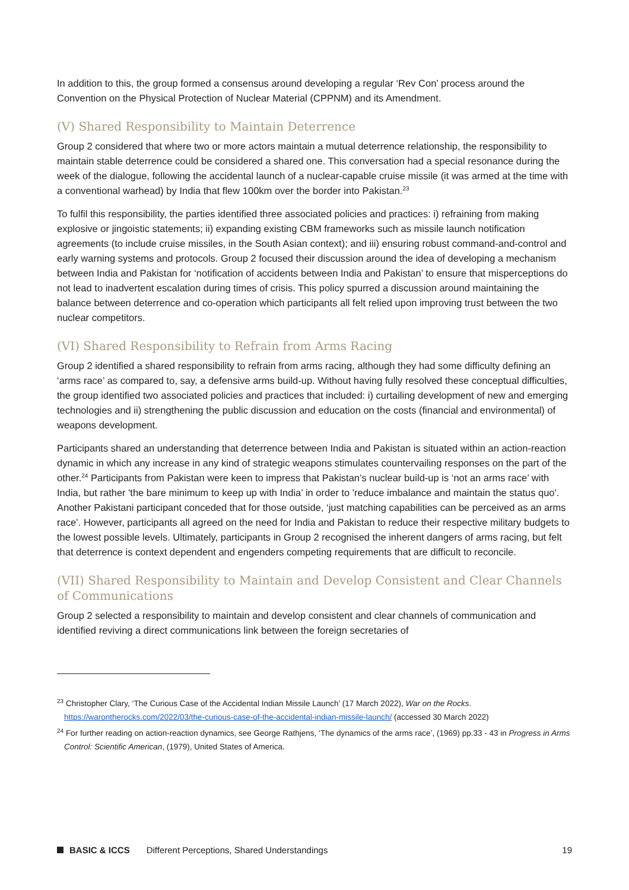In addition to this, the group formed a consensus around developing a regular ‘Rev Con’ process around the Convention on the Physical Protection of Nuclear Material (CPPNM) and its Amendment.
(V) Shared Responsibility to Maintain Deterrence
Group 2 considered that where two or more actors maintain a mutual deterrence relationship, the responsibility to maintain stable deterrence could be considered a shared one. This conversation had a special resonance during the week of the dialogue, following the accidental launch of a nuclear-capable cruise missile (it was armed at the time with a conventional warhead) by India that flew 100km over the border into Pakistan.<sup>23</sup>
To fulfil this responsibility, the parties identified three associated policies and practices: i) refraining from making explosive or jingoistic statements; ii) expanding existing CBM frameworks such as missile launch notification agreements (to include cruise missiles, in the South Asian context); and iii) ensuring robust command-and-control and early warning systems and protocols. Group 2 focused their discussion around the idea of developing a mechanism between India and Pakistan for ‘notification of accidents between India and Pakistan’ to ensure that misperceptions do not lead to inadvertent escalation during times of crisis. This policy spurred a discussion around maintaining the balance between deterrence and co-operation which participants all felt relied upon improving trust between the two nuclear competitors.
(VI) Shared Responsibility to Refrain from Arms Racing
Group 2 identified a shared responsibility to refrain from arms racing, although they had some difficulty defining an ‘arms race’ as compared to, say, a defensive arms build-up. Without having fully resolved these conceptual difficulties, the group identified two associated policies and practices that included: i) curtailing development of new and emerging technologies and ii) strengthening the public discussion and education on the costs (financial and environmental) of weapons development.
Participants shared an understanding that deterrence between India and Pakistan is situated within an action-reaction dynamic in which any increase in any kind of strategic weapons stimulates countervailing responses on the part of the other.<sup>24</sup> Participants from Pakistan were keen to impress that Pakistan’s nuclear build-up is ‘not an arms race’ with India, but rather 'the bare minimum to keep up with India’ in order to 'reduce imbalance and maintain the status quo'. Another Pakistani participant conceded that for those outside, ‘just matching capabilities can be perceived as an arms race’. However, participants all agreed on the need for India and Pakistan to reduce their respective military budgets to the lowest possible levels. Ultimately, participants in Group 2 recognised the inherent dangers of arms racing, but felt that deterrence is context dependent and engenders competing requirements that are difficult to reconcile.
(VII) Shared Responsibility to Maintain and Develop Consistent and Clear Channels of Communications
Group 2 selected a responsibility to maintain and develop consistent and clear channels of communication and identified reviving a direct communications link between the foreign secretaries of
<sup>23</sup> Christopher Clary, ‘The Curious Case of the Accidental Indian Missile Launch’ (17 March 2022), War on the Rocks. https://warontherocks.com/2022/03/the-curious-case-of-the-accidental-indian-missile-launch/ (accessed 30 March 2022)
<sup>24</sup> For further reading on action-reaction dynamics, see George Rathjens, ‘The dynamics of the arms race’, (1969) pp.33 - 43 in Progress in Arms Control: Scientific American, (1979), United States of America.
BASIC & ICCS Different Perceptions, Shared Understandings 19